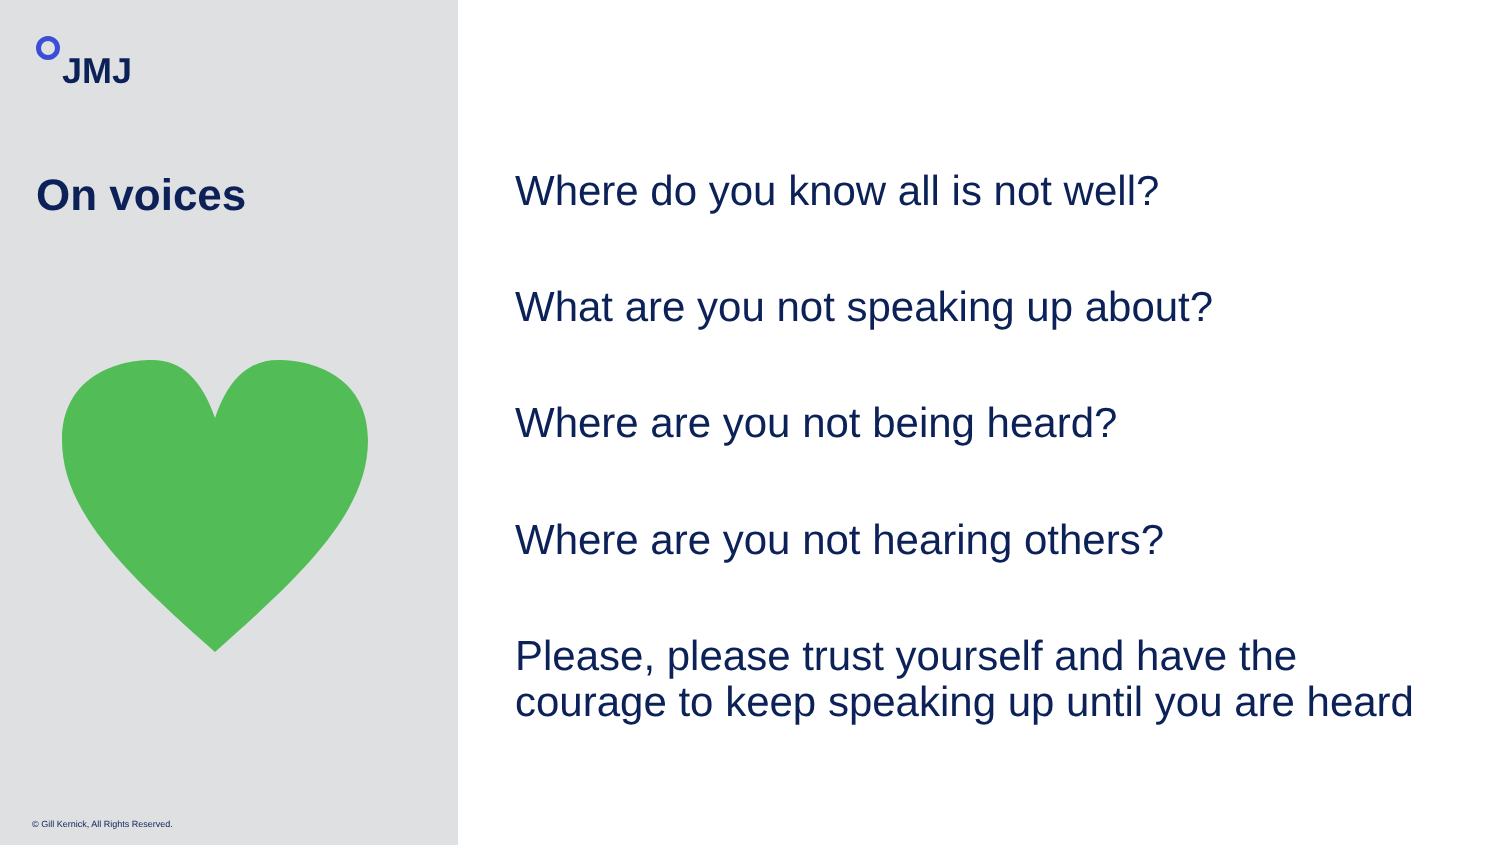JMJ
On voices
© Gill Kernick, All Rights Reserved.
Where do you know all is not well?
What are you not speaking up about?
Where are you not being heard?
Where are you not hearing others?
Please, please trust yourself and have the
courage to keep speaking up until you are heard